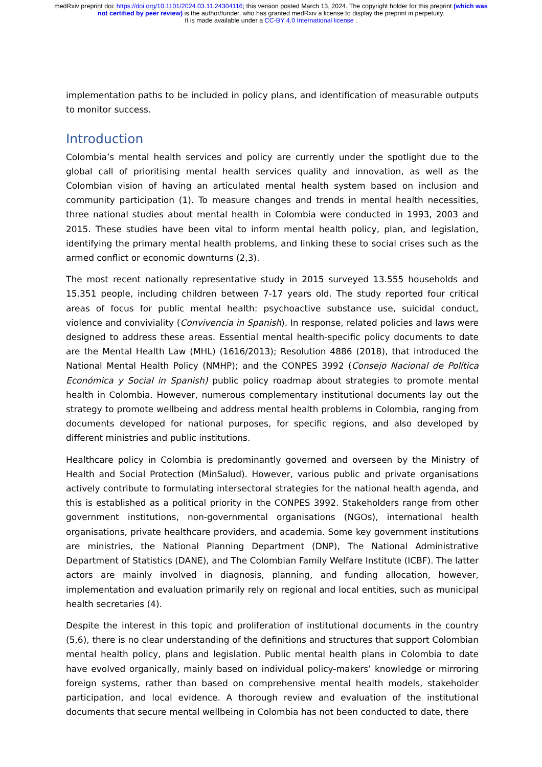medRxiv preprint doi: https://doi.org/10.1101/2024.03.11.24304116; this version posted March 13, 2024. The copyright holder for this preprint (which was not certified by peer review) is the author/funder, who has granted medRxiv a license to display the preprint in perpetuity.
It is made available under a CC-BY 4.0 International license .
implementation paths to be included in policy plans, and identification of measurable outputs to monitor success.
Introduction
Colombia’s mental health services and policy are currently under the spotlight due to the global call of prioritising mental health services quality and innovation, as well as the Colombian vision of having an articulated mental health system based on inclusion and community participation (1). To measure changes and trends in mental health necessities, three national studies about mental health in Colombia were conducted in 1993, 2003 and 2015. These studies have been vital to inform mental health policy, plan, and legislation, identifying the primary mental health problems, and linking these to social crises such as the armed conflict or economic downturns (2,3).
The most recent nationally representative study in 2015 surveyed 13.555 households and 15.351 people, including children between 7-17 years old. The study reported four critical areas of focus for public mental health: psychoactive substance use, suicidal conduct, violence and conviviality (Convivencia in Spanish). In response, related policies and laws were designed to address these areas. Essential mental health-specific policy documents to date are the Mental Health Law (MHL) (1616/2013); Resolution 4886 (2018), that introduced the National Mental Health Policy (NMHP); and the CONPES 3992 (Consejo Nacional de Política Económica y Social in Spanish) public policy roadmap about strategies to promote mental health in Colombia. However, numerous complementary institutional documents lay out the strategy to promote wellbeing and address mental health problems in Colombia, ranging from documents developed for national purposes, for specific regions, and also developed by different ministries and public institutions.
Healthcare policy in Colombia is predominantly governed and overseen by the Ministry of Health and Social Protection (MinSalud). However, various public and private organisations actively contribute to formulating intersectoral strategies for the national health agenda, and this is established as a political priority in the CONPES 3992. Stakeholders range from other government institutions, non-governmental organisations (NGOs), international health organisations, private healthcare providers, and academia. Some key government institutions are ministries, the National Planning Department (DNP), The National Administrative Department of Statistics (DANE), and The Colombian Family Welfare Institute (ICBF). The latter actors are mainly involved in diagnosis, planning, and funding allocation, however, implementation and evaluation primarily rely on regional and local entities, such as municipal health secretaries (4).
Despite the interest in this topic and proliferation of institutional documents in the country (5,6), there is no clear understanding of the definitions and structures that support Colombian mental health policy, plans and legislation. Public mental health plans in Colombia to date have evolved organically, mainly based on individual policy-makers’ knowledge or mirroring foreign systems, rather than based on comprehensive mental health models, stakeholder participation, and local evidence. A thorough review and evaluation of the institutional documents that secure mental wellbeing in Colombia has not been conducted to date, there